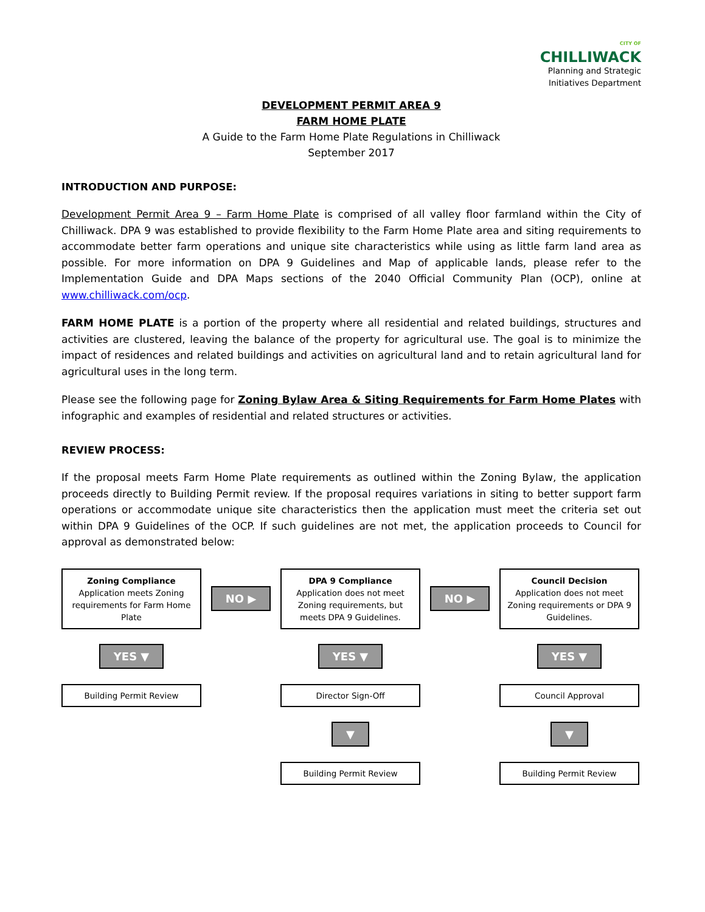CITY OF
CHILLIWACK
Planning and Strategic
Initiatives Department
DEVELOPMENT PERMIT AREA 9
FARM HOME PLATE
A Guide to the Farm Home Plate Regulations in Chilliwack
September 2017
INTRODUCTION AND PURPOSE:
Development Permit Area 9 – Farm Home Plate is comprised of all valley floor farmland within the City of Chilliwack. DPA 9 was established to provide flexibility to the Farm Home Plate area and siting requirements to accommodate better farm operations and unique site characteristics while using as little farm land area as possible. For more information on DPA 9 Guidelines and Map of applicable lands, please refer to the Implementation Guide and DPA Maps sections of the 2040 Official Community Plan (OCP), online at www.chilliwack.com/ocp.
FARM HOME PLATE is a portion of the property where all residential and related buildings, structures and activities are clustered, leaving the balance of the property for agricultural use. The goal is to minimize the impact of residences and related buildings and activities on agricultural land and to retain agricultural land for agricultural uses in the long term.
Please see the following page for Zoning Bylaw Area & Siting Requirements for Farm Home Plates with infographic and examples of residential and related structures or activities.
REVIEW PROCESS:
If the proposal meets Farm Home Plate requirements as outlined within the Zoning Bylaw, the application proceeds directly to Building Permit review. If the proposal requires variations in siting to better support farm operations or accommodate unique site characteristics then the application must meet the criteria set out within DPA 9 Guidelines of the OCP. If such guidelines are not met, the application proceeds to Council for approval as demonstrated below:
Zoning Compliance
Application meets Zoning requirements for Farm Home Plate
NO ▶
DPA 9 Compliance
Application does not meet Zoning requirements, but meets DPA 9 Guidelines.
NO ▶
Council Decision
Application does not meet Zoning requirements or DPA 9 Guidelines.
YES ▼
YES ▼
YES ▼
Building Permit Review
Director Sign-Off
Council Approval
▼
▼
Building Permit Review
Building Permit Review